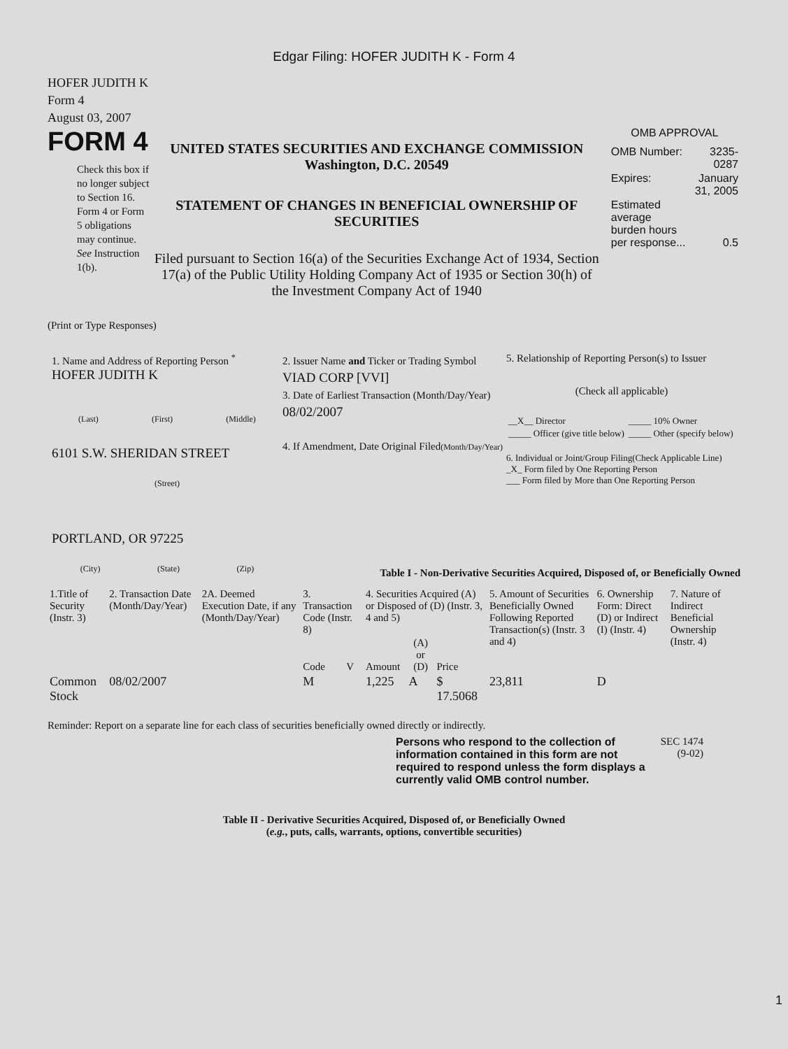Edgar Filing: HOFER JUDITH K - Form 4
HOFER JUDITH K
Form 4
August 03, 2007
FORM 4
Check this box if no longer subject to Section 16. Form 4 or Form 5 obligations may continue. See Instruction 1(b).
UNITED STATES SECURITIES AND EXCHANGE COMMISSION
Washington, D.C. 20549
STATEMENT OF CHANGES IN BENEFICIAL OWNERSHIP OF SECURITIES
Filed pursuant to Section 16(a) of the Securities Exchange Act of 1934, Section 17(a) of the Public Utility Holding Company Act of 1935 or Section 30(h) of the Investment Company Act of 1940
OMB APPROVAL
| OMB Number: | 3235-0287 |
| Expires: | January 31, 2005 |
| Estimated average burden hours per response... | 0.5 |
(Print or Type Responses)
1. Name and Address of Reporting Person <sup>*</sup>
HOFER JUDITH K
(Last) (First) (Middle)
6101 S.W. SHERIDAN STREET
(Street)
PORTLAND, OR 97225
(City) (State) (Zip)
2. Issuer Name and Ticker or Trading Symbol
VIAD CORP [VVI]
3. Date of Earliest Transaction (Month/Day/Year)
08/02/2007
4. If Amendment, Date Original Filed(Month/Day/Year)
5. Relationship of Reporting Person(s) to Issuer
(Check all applicable)
| __X__ Director | _____ 10% Owner |
| _____ Officer (give title below) | _____ Other (specify below) |
6. Individual or Joint/Group Filing(Check Applicable Line)
_X_ Form filed by One Reporting Person
___ Form filed by More than One Reporting Person
Table I - Non-Derivative Securities Acquired, Disposed of, or Beneficially Owned
| 1.Title of Security (Instr. 3) | 2. Transaction Date (Month/Day/Year) | 2A. Deemed Execution Date, if any (Month/Day/Year) | 3. Transaction Code (Instr. 8) | | 4. Securities Acquired (A) or Disposed of (D) (Instr. 3, 4 and 5) | | | 5. Amount of Securities Beneficially Owned Following Reported Transaction(s) (Instr. 3 and 4) | 6. Ownership Form: Direct (D) or Indirect (I) (Instr. 4) | 7. Nature of Indirect Beneficial Ownership (Instr. 4) |
| --- | --- | --- | --- | --- | --- | --- | --- | --- | --- | --- |
| | | | Code | V | Amount | (A) or (D) | Price | | | |
| Common Stock | 08/02/2007 | | M | | 1,225 | A | $ 17.5068 | 23,811 | D | |
Reminder: Report on a separate line for each class of securities beneficially owned directly or indirectly.
Persons who respond to the collection of information contained in this form are not required to respond unless the form displays a currently valid OMB control number.
SEC 1474 (9-02)
Table II - Derivative Securities Acquired, Disposed of, or Beneficially Owned
(e.g., puts, calls, warrants, options, convertible securities)
1